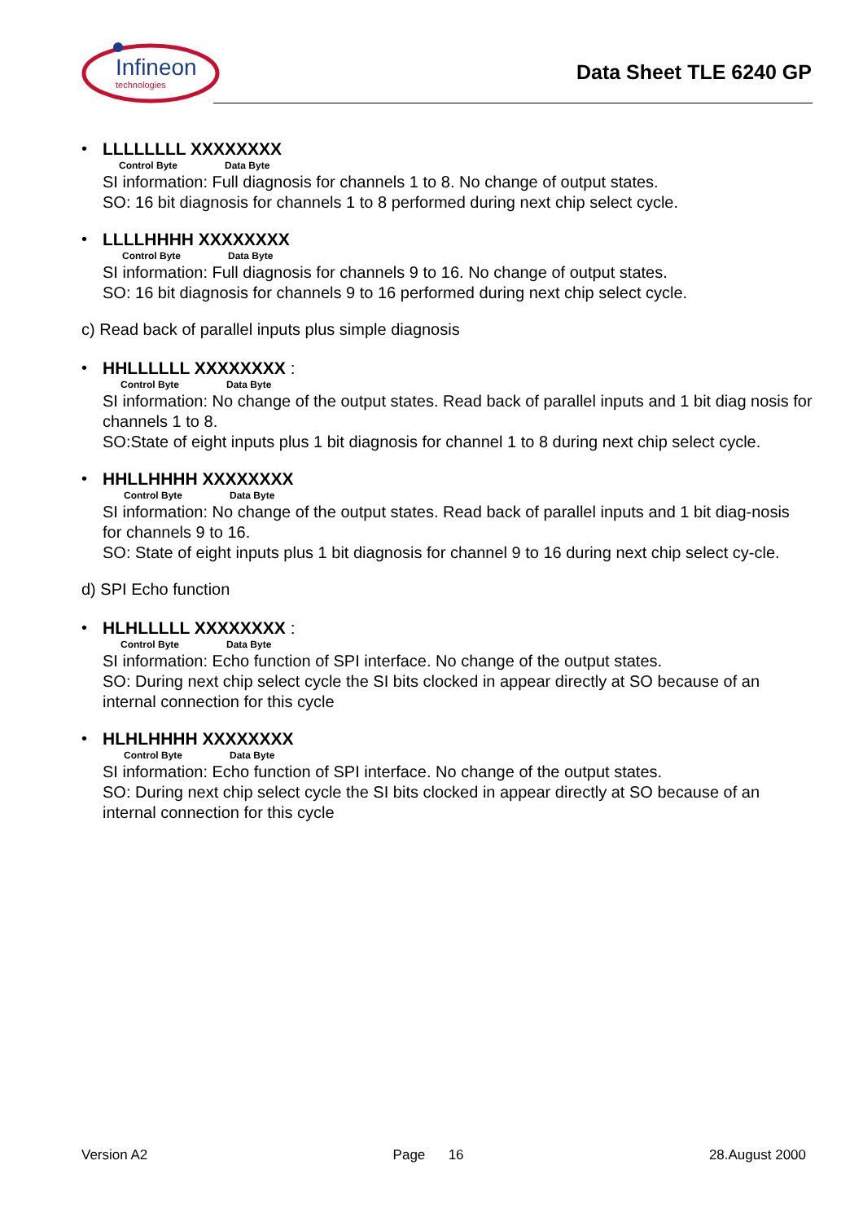Infineon
technologies
Data Sheet TLE 6240 GP
• LLLLLLLL XXXXXXXX
Control Byte Data Byte
SI information: Full diagnosis for channels 1 to 8. No change of output states.
SO: 16 bit diagnosis for channels 1 to 8 performed during next chip select cycle.
• LLLLHHHH XXXXXXXX
Control Byte Data Byte
SI information: Full diagnosis for channels 9 to 16. No change of output states.
SO: 16 bit diagnosis for channels 9 to 16 performed during next chip select cycle.
c) Read back of parallel inputs plus simple diagnosis
• HHLLLLLL XXXXXXXX :
Control Byte Data Byte
SI information: No change of the output states. Read back of parallel inputs and 1 bit diag nosis for channels 1 to 8.
SO:State of eight inputs plus 1 bit diagnosis for channel 1 to 8 during next chip select cycle.
• HHLLHHHH XXXXXXXX
Control Byte Data Byte
SI information: No change of the output states. Read back of parallel inputs and 1 bit diag-nosis for channels 9 to 16.
SO: State of eight inputs plus 1 bit diagnosis for channel 9 to 16 during next chip select cy-cle.
d) SPI Echo function
• HLHLLLLL XXXXXXXX :
Control Byte Data Byte
SI information: Echo function of SPI interface. No change of the output states.
SO: During next chip select cycle the SI bits clocked in appear directly at SO because of an internal connection for this cycle
• HLHLHHHH XXXXXXXX
Control Byte Data Byte
SI information: Echo function of SPI interface. No change of the output states.
SO: During next chip select cycle the SI bits clocked in appear directly at SO because of an internal connection for this cycle
Version A2 Page 16 28.August 2000